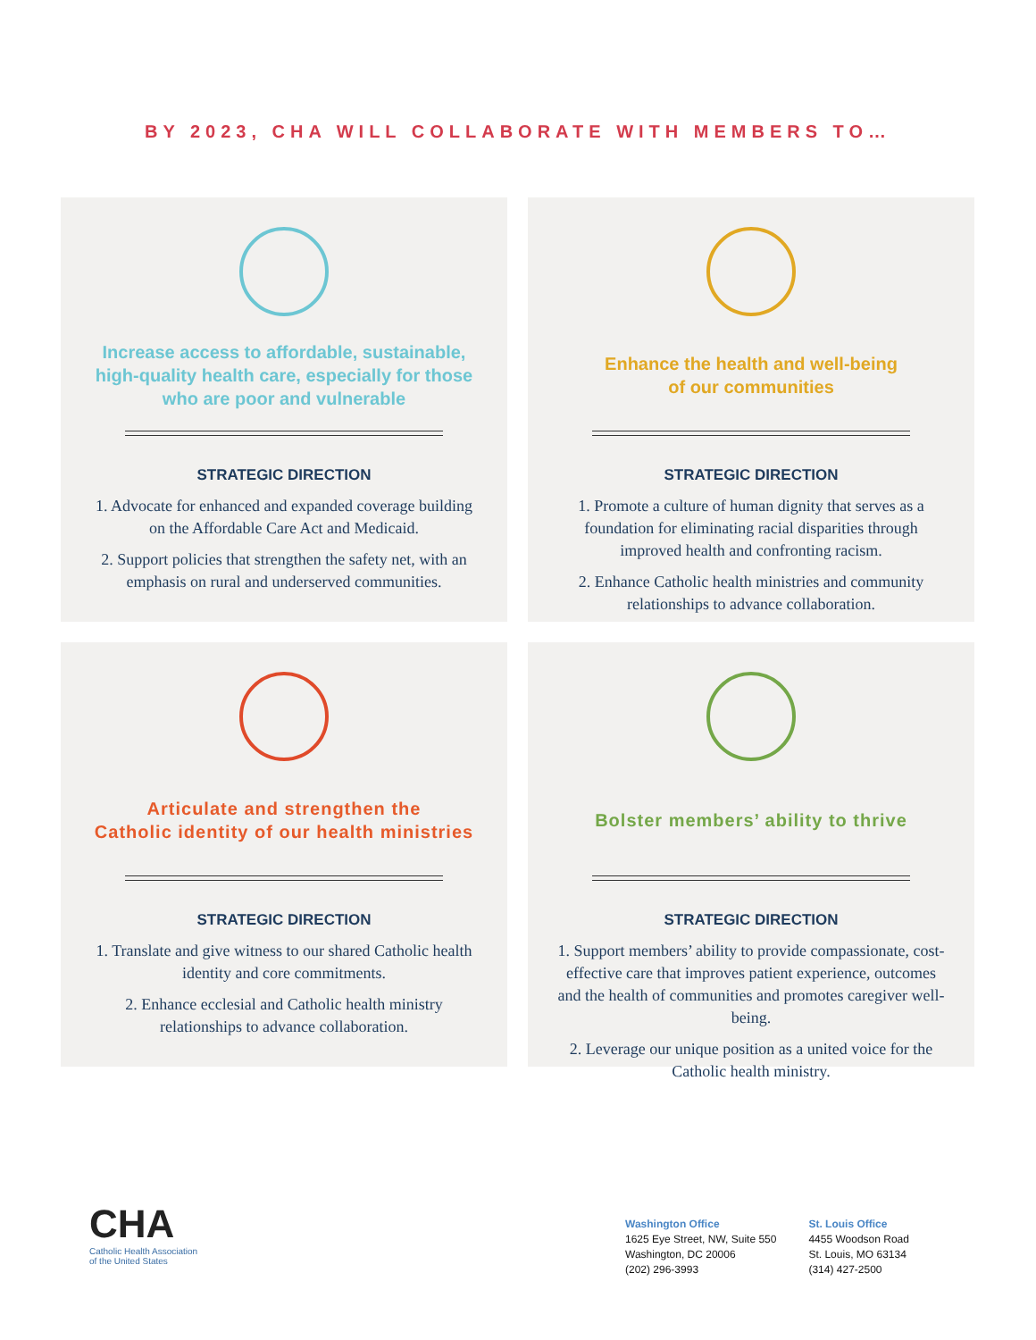BY 2023, CHA WILL COLLABORATE WITH MEMBERS TO…
Increase access to affordable, sustainable, high-quality health care, especially for those who are poor and vulnerable
STRATEGIC DIRECTION
1. Advocate for enhanced and expanded coverage building on the Affordable Care Act and Medicaid.
2. Support policies that strengthen the safety net, with an emphasis on rural and underserved communities.
Enhance the health and well-being
of our communities
STRATEGIC DIRECTION
1. Promote a culture of human dignity that serves as a foundation for eliminating racial disparities through improved health and confronting racism.
2. Enhance Catholic health ministries and community relationships to advance collaboration.
Articulate and strengthen the
Catholic identity of our health ministries
STRATEGIC DIRECTION
1. Translate and give witness to our shared Catholic health identity and core commitments.
2. Enhance ecclesial and Catholic health ministry relationships to advance collaboration.
Bolster members’ ability to thrive
STRATEGIC DIRECTION
1. Support members’ ability to provide compassionate, cost-effective care that improves patient experience, outcomes and the health of communities and promotes caregiver well-being.
2. Leverage our unique position as a united voice for the Catholic health ministry.
CHA
Catholic Health Association
of the United States
Washington Office
1625 Eye Street, NW, Suite 550
Washington, DC 20006
(202) 296-3993
St. Louis Office
4455 Woodson Road
St. Louis, MO 63134
(314) 427-2500